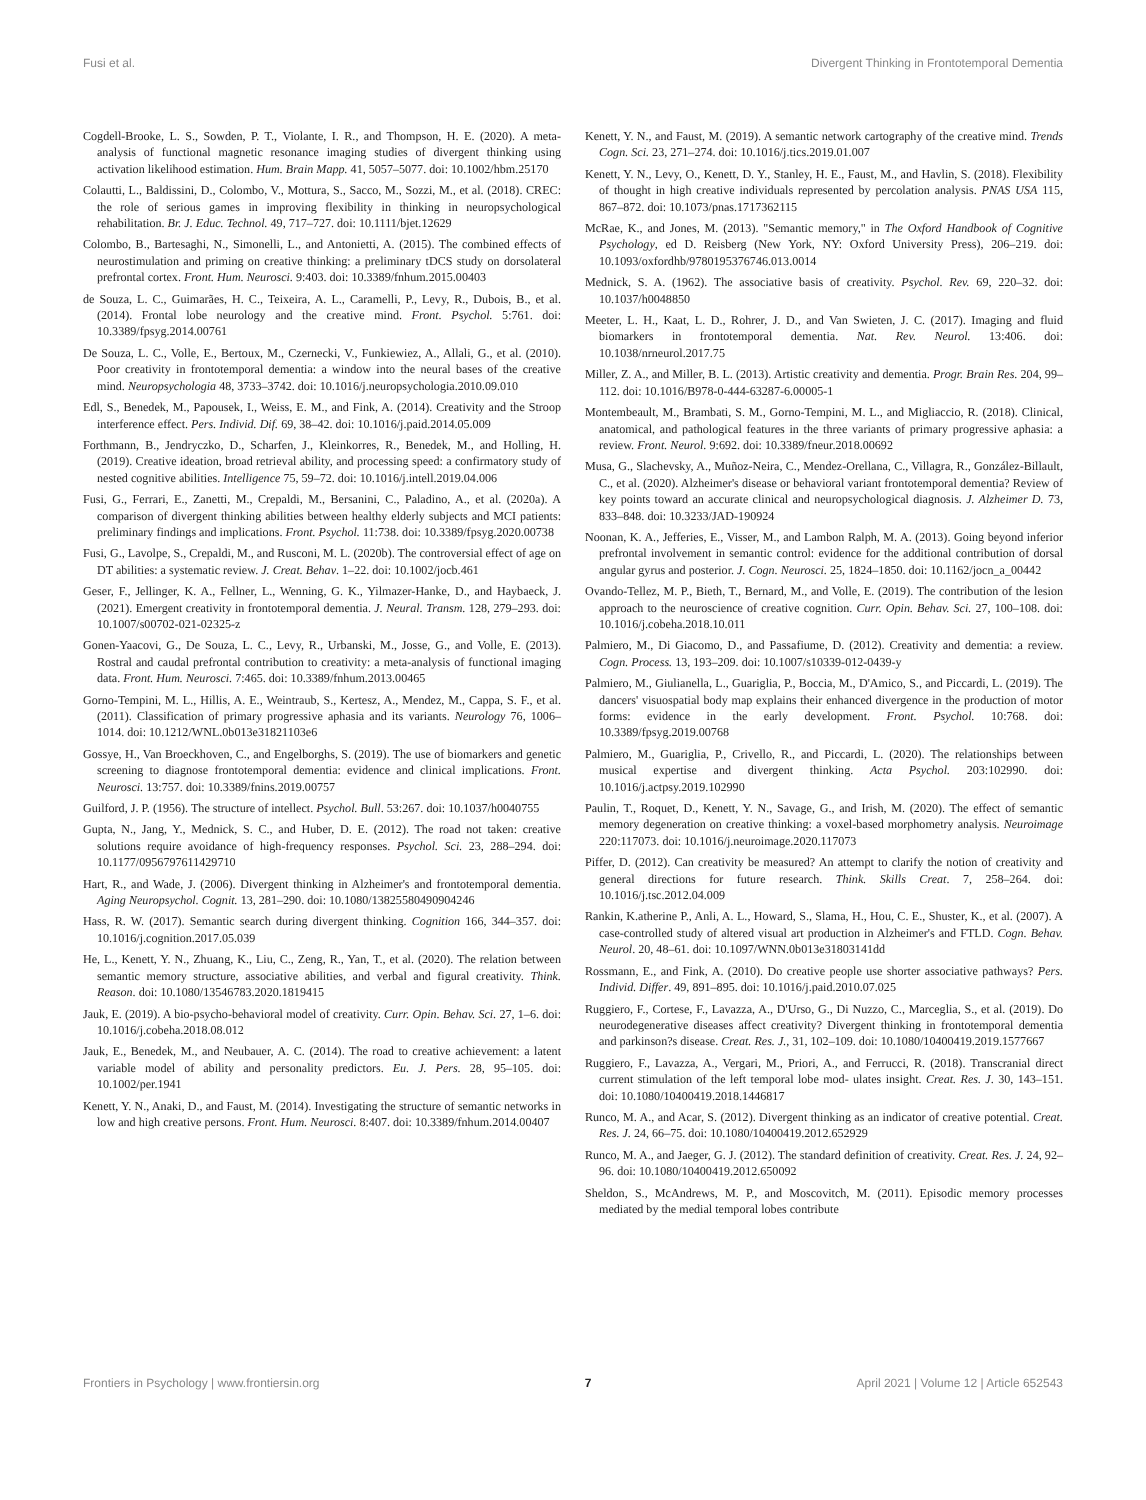Fusi et al. Divergent Thinking in Frontotemporal Dementia
Cogdell-Brooke, L. S., Sowden, P. T., Violante, I. R., and Thompson, H. E. (2020). A meta-analysis of functional magnetic resonance imaging studies of divergent thinking using activation likelihood estimation. Hum. Brain Mapp. 41, 5057–5077. doi: 10.1002/hbm.25170
Colautti, L., Baldissini, D., Colombo, V., Mottura, S., Sacco, M., Sozzi, M., et al. (2018). CREC: the role of serious games in improving flexibility in thinking in neuropsychological rehabilitation. Br. J. Educ. Technol. 49, 717–727. doi: 10.1111/bjet.12629
Colombo, B., Bartesaghi, N., Simonelli, L., and Antonietti, A. (2015). The combined effects of neurostimulation and priming on creative thinking: a preliminary tDCS study on dorsolateral prefrontal cortex. Front. Hum. Neurosci. 9:403. doi: 10.3389/fnhum.2015.00403
de Souza, L. C., Guimarães, H. C., Teixeira, A. L., Caramelli, P., Levy, R., Dubois, B., et al. (2014). Frontal lobe neurology and the creative mind. Front. Psychol. 5:761. doi: 10.3389/fpsyg.2014.00761
De Souza, L. C., Volle, E., Bertoux, M., Czernecki, V., Funkiewiez, A., Allali, G., et al. (2010). Poor creativity in frontotemporal dementia: a window into the neural bases of the creative mind. Neuropsychologia 48, 3733–3742. doi: 10.1016/j.neuropsychologia.2010.09.010
Edl, S., Benedek, M., Papousek, I., Weiss, E. M., and Fink, A. (2014). Creativity and the Stroop interference effect. Pers. Individ. Dif. 69, 38–42. doi: 10.1016/j.paid.2014.05.009
Forthmann, B., Jendryczko, D., Scharfen, J., Kleinkorres, R., Benedek, M., and Holling, H. (2019). Creative ideation, broad retrieval ability, and processing speed: a confirmatory study of nested cognitive abilities. Intelligence 75, 59–72. doi: 10.1016/j.intell.2019.04.006
Fusi, G., Ferrari, E., Zanetti, M., Crepaldi, M., Bersanini, C., Paladino, A., et al. (2020a). A comparison of divergent thinking abilities between healthy elderly subjects and MCI patients: preliminary findings and implications. Front. Psychol. 11:738. doi: 10.3389/fpsyg.2020.00738
Fusi, G., Lavolpe, S., Crepaldi, M., and Rusconi, M. L. (2020b). The controversial effect of age on DT abilities: a systematic review. J. Creat. Behav. 1–22. doi: 10.1002/jocb.461
Geser, F., Jellinger, K. A., Fellner, L., Wenning, G. K., Yilmazer-Hanke, D., and Haybaeck, J. (2021). Emergent creativity in frontotemporal dementia. J. Neural. Transm. 128, 279–293. doi: 10.1007/s00702-021-02325-z
Gonen-Yaacovi, G., De Souza, L. C., Levy, R., Urbanski, M., Josse, G., and Volle, E. (2013). Rostral and caudal prefrontal contribution to creativity: a meta-analysis of functional imaging data. Front. Hum. Neurosci. 7:465. doi: 10.3389/fnhum.2013.00465
Gorno-Tempini, M. L., Hillis, A. E., Weintraub, S., Kertesz, A., Mendez, M., Cappa, S. F., et al. (2011). Classification of primary progressive aphasia and its variants. Neurology 76, 1006–1014. doi: 10.1212/WNL.0b013e31821103e6
Gossye, H., Van Broeckhoven, C., and Engelborghs, S. (2019). The use of biomarkers and genetic screening to diagnose frontotemporal dementia: evidence and clinical implications. Front. Neurosci. 13:757. doi: 10.3389/fnins.2019.00757
Guilford, J. P. (1956). The structure of intellect. Psychol. Bull. 53:267. doi: 10.1037/h0040755
Gupta, N., Jang, Y., Mednick, S. C., and Huber, D. E. (2012). The road not taken: creative solutions require avoidance of high-frequency responses. Psychol. Sci. 23, 288–294. doi: 10.1177/0956797611429710
Hart, R., and Wade, J. (2006). Divergent thinking in Alzheimer's and frontotemporal dementia. Aging Neuropsychol. Cognit. 13, 281–290. doi: 10.1080/13825580490904246
Hass, R. W. (2017). Semantic search during divergent thinking. Cognition 166, 344–357. doi: 10.1016/j.cognition.2017.05.039
He, L., Kenett, Y. N., Zhuang, K., Liu, C., Zeng, R., Yan, T., et al. (2020). The relation between semantic memory structure, associative abilities, and verbal and figural creativity. Think. Reason. doi: 10.1080/13546783.2020.1819415
Jauk, E. (2019). A bio-psycho-behavioral model of creativity. Curr. Opin. Behav. Sci. 27, 1–6. doi: 10.1016/j.cobeha.2018.08.012
Jauk, E., Benedek, M., and Neubauer, A. C. (2014). The road to creative achievement: a latent variable model of ability and personality predictors. Eu. J. Pers. 28, 95–105. doi: 10.1002/per.1941
Kenett, Y. N., Anaki, D., and Faust, M. (2014). Investigating the structure of semantic networks in low and high creative persons. Front. Hum. Neurosci. 8:407. doi: 10.3389/fnhum.2014.00407
Kenett, Y. N., and Faust, M. (2019). A semantic network cartography of the creative mind. Trends Cogn. Sci. 23, 271–274. doi: 10.1016/j.tics.2019.01.007
Kenett, Y. N., Levy, O., Kenett, D. Y., Stanley, H. E., Faust, M., and Havlin, S. (2018). Flexibility of thought in high creative individuals represented by percolation analysis. PNAS USA 115, 867–872. doi: 10.1073/pnas.1717362115
McRae, K., and Jones, M. (2013). "Semantic memory," in The Oxford Handbook of Cognitive Psychology, ed D. Reisberg (New York, NY: Oxford University Press), 206–219. doi: 10.1093/oxfordhb/9780195376746.013.0014
Mednick, S. A. (1962). The associative basis of creativity. Psychol. Rev. 69, 220–32. doi: 10.1037/h0048850
Meeter, L. H., Kaat, L. D., Rohrer, J. D., and Van Swieten, J. C. (2017). Imaging and fluid biomarkers in frontotemporal dementia. Nat. Rev. Neurol. 13:406. doi: 10.1038/nrneurol.2017.75
Miller, Z. A., and Miller, B. L. (2013). Artistic creativity and dementia. Progr. Brain Res. 204, 99–112. doi: 10.1016/B978-0-444-63287-6.00005-1
Montembeault, M., Brambati, S. M., Gorno-Tempini, M. L., and Migliaccio, R. (2018). Clinical, anatomical, and pathological features in the three variants of primary progressive aphasia: a review. Front. Neurol. 9:692. doi: 10.3389/fneur.2018.00692
Musa, G., Slachevsky, A., Muñoz-Neira, C., Mendez-Orellana, C., Villagra, R., González-Billault, C., et al. (2020). Alzheimer's disease or behavioral variant frontotemporal dementia? Review of key points toward an accurate clinical and neuropsychological diagnosis. J. Alzheimer D. 73, 833–848. doi: 10.3233/JAD-190924
Noonan, K. A., Jefferies, E., Visser, M., and Lambon Ralph, M. A. (2013). Going beyond inferior prefrontal involvement in semantic control: evidence for the additional contribution of dorsal angular gyrus and posterior. J. Cogn. Neurosci. 25, 1824–1850. doi: 10.1162/jocn_a_00442
Ovando-Tellez, M. P., Bieth, T., Bernard, M., and Volle, E. (2019). The contribution of the lesion approach to the neuroscience of creative cognition. Curr. Opin. Behav. Sci. 27, 100–108. doi: 10.1016/j.cobeha.2018.10.011
Palmiero, M., Di Giacomo, D., and Passafiume, D. (2012). Creativity and dementia: a review. Cogn. Process. 13, 193–209. doi: 10.1007/s10339-012-0439-y
Palmiero, M., Giulianella, L., Guariglia, P., Boccia, M., D'Amico, S., and Piccardi, L. (2019). The dancers' visuospatial body map explains their enhanced divergence in the production of motor forms: evidence in the early development. Front. Psychol. 10:768. doi: 10.3389/fpsyg.2019.00768
Palmiero, M., Guariglia, P., Crivello, R., and Piccardi, L. (2020). The relationships between musical expertise and divergent thinking. Acta Psychol. 203:102990. doi: 10.1016/j.actpsy.2019.102990
Paulin, T., Roquet, D., Kenett, Y. N., Savage, G., and Irish, M. (2020). The effect of semantic memory degeneration on creative thinking: a voxel-based morphometry analysis. Neuroimage 220:117073. doi: 10.1016/j.neuroimage.2020.117073
Piffer, D. (2012). Can creativity be measured? An attempt to clarify the notion of creativity and general directions for future research. Think. Skills Creat. 7, 258–264. doi: 10.1016/j.tsc.2012.04.009
Rankin, K.atherine P., Anli, A. L., Howard, S., Slama, H., Hou, C. E., Shuster, K., et al. (2007). A case-controlled study of altered visual art production in Alzheimer's and FTLD. Cogn. Behav. Neurol. 20, 48–61. doi: 10.1097/WNN.0b013e31803141dd
Rossmann, E., and Fink, A. (2010). Do creative people use shorter associative pathways? Pers. Individ. Differ. 49, 891–895. doi: 10.1016/j.paid.2010.07.025
Ruggiero, F., Cortese, F., Lavazza, A., D'Urso, G., Di Nuzzo, C., Marceglia, S., et al. (2019). Do neurodegenerative diseases affect creativity? Divergent thinking in frontotemporal dementia and parkinson?s disease. Creat. Res. J., 31, 102–109. doi: 10.1080/10400419.2019.1577667
Ruggiero, F., Lavazza, A., Vergari, M., Priori, A., and Ferrucci, R. (2018). Transcranial direct current stimulation of the left temporal lobe mod- ulates insight. Creat. Res. J. 30, 143–151. doi: 10.1080/10400419.2018.1446817
Runco, M. A., and Acar, S. (2012). Divergent thinking as an indicator of creative potential. Creat. Res. J. 24, 66–75. doi: 10.1080/10400419.2012.652929
Runco, M. A., and Jaeger, G. J. (2012). The standard definition of creativity. Creat. Res. J. 24, 92–96. doi: 10.1080/10400419.2012.650092
Sheldon, S., McAndrews, M. P., and Moscovitch, M. (2011). Episodic memory processes mediated by the medial temporal lobes contribute
Frontiers in Psychology | www.frontiersin.org 7 April 2021 | Volume 12 | Article 652543